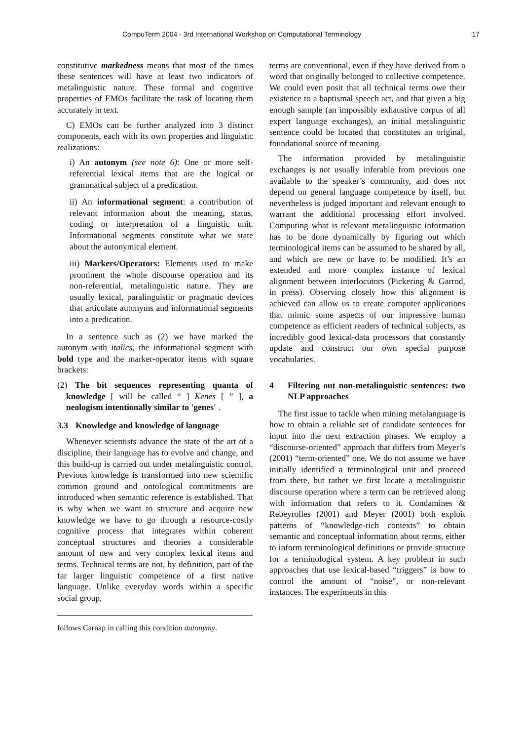CompuTerm 2004 - 3rd International Workshop on Computational Terminology 17
constitutive markedness means that most of the times these sentences will have at least two indicators of metalinguistic nature. These formal and cognitive properties of EMOs facilitate the task of locating them accurately in text.
C) EMOs can be further analyzed into 3 distinct components, each with its own properties and linguistic realizations:
i) An autonym (see note 6): One or more self-referential lexical items that are the logical or grammatical subject of a predication.
ii) An informational segment: a contribution of relevant information about the meaning, status, coding or interpretation of a linguistic unit. Informational segments constitute what we state about the autonymical element.
iii) Markers/Operators: Elements used to make prominent the whole discourse operation and its non-referential, metalinguistic nature. They are usually lexical, paralinguistic or pragmatic devices that articulate autonyms and informational segments into a predication.
In a sentence such as (2) we have marked the autonym with italics, the informational segment with bold type and the marker-operator items with square brackets:
(2) The bit sequences representing quanta of knowledge [ will be called “ ] Kenes [ ” ], a neologism intentionally similar to 'genes' .
3.3 Knowledge and knowledge of language
Whenever scientists advance the state of the art of a discipline, their language has to evolve and change, and this build-up is carried out under metalinguistic control. Previous knowledge is transformed into new scientific common ground and ontological commitments are introduced when semantic reference is established. That is why when we want to structure and acquire new knowledge we have to go through a resource-costly cognitive process that integrates within coherent conceptual structures and theories a considerable amount of new and very complex lexical items and terms. Technical terms are not, by definition, part of the far larger linguistic competence of a first native language. Unlike everyday words within a specific social group,
follows Carnap in calling this condition autonymy.
terms are conventional, even if they have derived from a word that originally belonged to collective competence. We could even posit that all technical terms owe their existence to a baptismal speech act, and that given a big enough sample (an impossibly exhaustive corpus of all expert language exchanges), an initial metalinguistic sentence could be located that constitutes an original, foundational source of meaning.
The information provided by metalinguistic exchanges is not usually inferable from previous one available to the speaker’s community, and does not depend on general language competence by itself, but nevertheless is judged important and relevant enough to warrant the additional processing effort involved. Computing what is relevant metalinguistic information has to be done dynamically by figuring out which terminological items can be assumed to be shared by all, and which are new or have to be modified. It’s an extended and more complex instance of lexical alignment between interlocutors (Pickering & Garrod, in press). Observing closely how this alignment is achieved can allow us to create computer applications that mimic some aspects of our impressive human competence as efficient readers of technical subjects, as incredibly good lexical-data processors that constantly update and construct our own special purpose vocabularies.
4 Filtering out non-metalinguistic sentences: two NLP approaches
The first issue to tackle when mining metalanguage is how to obtain a reliable set of candidate sentences for input into the next extraction phases. We employ a “discourse-oriented” approach that differs from Meyer’s (2001) “term-oriented” one. We do not assume we have initially identified a terminological unit and proceed from there, but rather we first locate a metalinguistic discourse operation where a term can be retrieved along with information that refers to it. Condamines & Rebeyrolles (2001) and Meyer (2001) both exploit patterns of “knowledge-rich contexts” to obtain semantic and conceptual information about terms, either to inform terminological definitions or provide structure for a terminological system. A key problem in such approaches that use lexical-based “triggers” is how to control the amount of “noise”, or non-relevant instances. The experiments in this